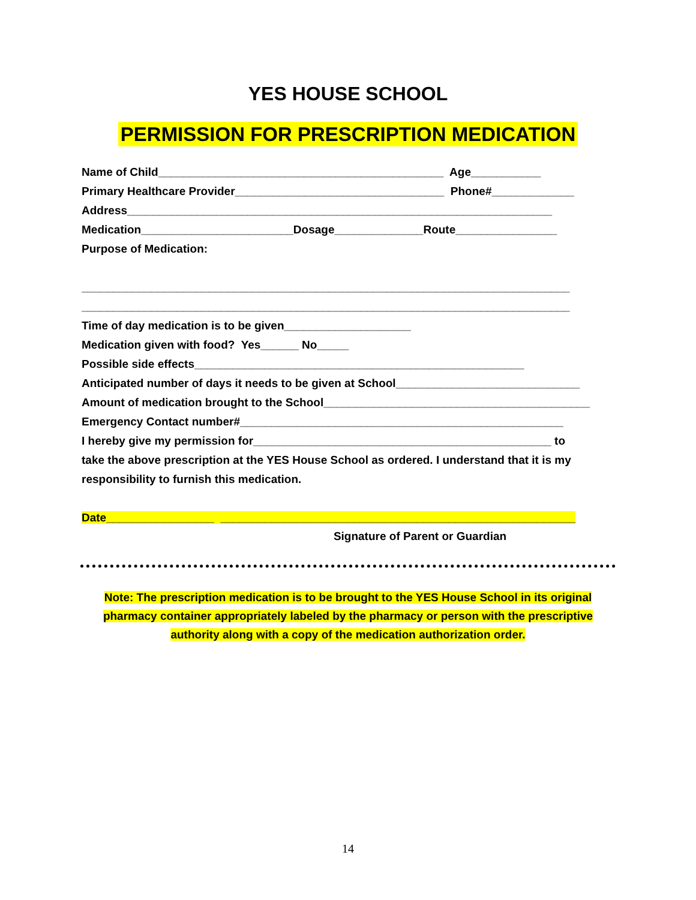YES HOUSE SCHOOL
PERMISSION FOR PRESCRIPTION MEDICATION
Name of Child_____________________________________________ Age___________ Primary Healthcare Provider_________________________________ Phone#_____________ Address___________________________________________________________________ Medication________________________Dosage______________Route________________ Purpose of Medication: _____________________________________________________________________________ _____________________________________________________________________________ Time of day medication is to be given____________________ Medication given with food? Yes______ No_____ Possible side effects____________________________________________________ Anticipated number of days it needs to be given at School_____________________________ Amount of medication brought to the School__________________________________________ Emergency Contact number#___________________________________________________ I hereby give my permission for_______________________________________________ to take the above prescription at the YES House School as ordered. I understand that it is my responsibility to furnish this medication. Date_________________ ________________________________________________________
Signature of Parent or Guardian
Note: The prescription medication is to be brought to the YES House School in its original
pharmacy container appropriately labeled by the pharmacy or person with the prescriptive
authority along with a copy of the medication authorization order.
14